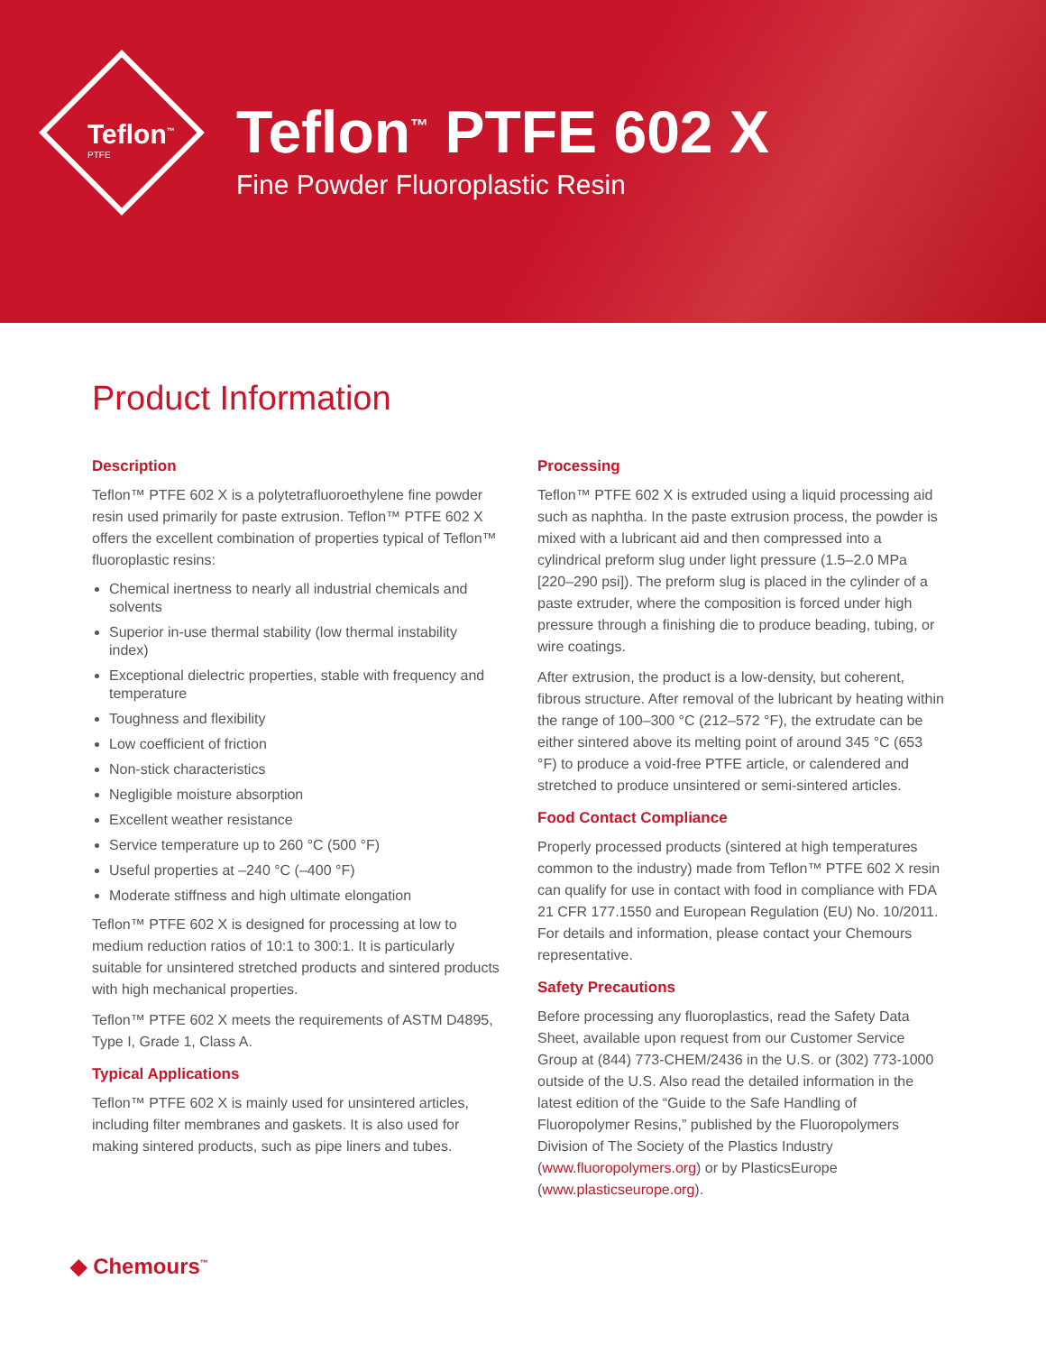Teflon<sup>™</sup>
PTFE
Teflon<sup>™</sup> PTFE 602 X
Fine Powder Fluoroplastic Resin
Product Information
Description
Teflon™ PTFE 602 X is a polytetrafluoroethylene fine powder resin used primarily for paste extrusion. Teflon™ PTFE 602 X offers the excellent combination of properties typical of Teflon™ fluoroplastic resins:
Chemical inertness to nearly all industrial chemicals and solvents
Superior in-use thermal stability (low thermal instability index)
Exceptional dielectric properties, stable with frequency and temperature
Toughness and flexibility
Low coefficient of friction
Non-stick characteristics
Negligible moisture absorption
Excellent weather resistance
Service temperature up to 260 °C (500 °F)
Useful properties at –240 °C (–400 °F)
Moderate stiffness and high ultimate elongation
Teflon™ PTFE 602 X is designed for processing at low to medium reduction ratios of 10:1 to 300:1. It is particularly suitable for unsintered stretched products and sintered products with high mechanical properties.
Teflon™ PTFE 602 X meets the requirements of ASTM D4895, Type I, Grade 1, Class A.
Typical Applications
Teflon™ PTFE 602 X is mainly used for unsintered articles, including filter membranes and gaskets. It is also used for making sintered products, such as pipe liners and tubes.
Processing
Teflon™ PTFE 602 X is extruded using a liquid processing aid such as naphtha. In the paste extrusion process, the powder is mixed with a lubricant aid and then compressed into a cylindrical preform slug under light pressure (1.5–2.0 MPa [220–290 psi]). The preform slug is placed in the cylinder of a paste extruder, where the composition is forced under high pressure through a finishing die to produce beading, tubing, or wire coatings.
After extrusion, the product is a low-density, but coherent, fibrous structure. After removal of the lubricant by heating within the range of 100–300 °C (212–572 °F), the extrudate can be either sintered above its melting point of around 345 °C (653 °F) to produce a void-free PTFE article, or calendered and stretched to produce unsintered or semi-sintered articles.
Food Contact Compliance
Properly processed products (sintered at high temperatures common to the industry) made from Teflon™ PTFE 602 X resin can qualify for use in contact with food in compliance with FDA 21 CFR 177.1550 and European Regulation (EU) No. 10/2011. For details and information, please contact your Chemours representative.
Safety Precautions
Before processing any fluoroplastics, read the Safety Data Sheet, available upon request from our Customer Service Group at (844) 773-CHEM/2436 in the U.S. or (302) 773-1000 outside of the U.S. Also read the detailed information in the latest edition of the “Guide to the Safe Handling of Fluoropolymer Resins,” published by the Fluoropolymers Division of The Society of the Plastics Industry (www.fluoropolymers.org) or by PlasticsEurope (www.plasticseurope.org).
◆ Chemours<sup>™</sup>